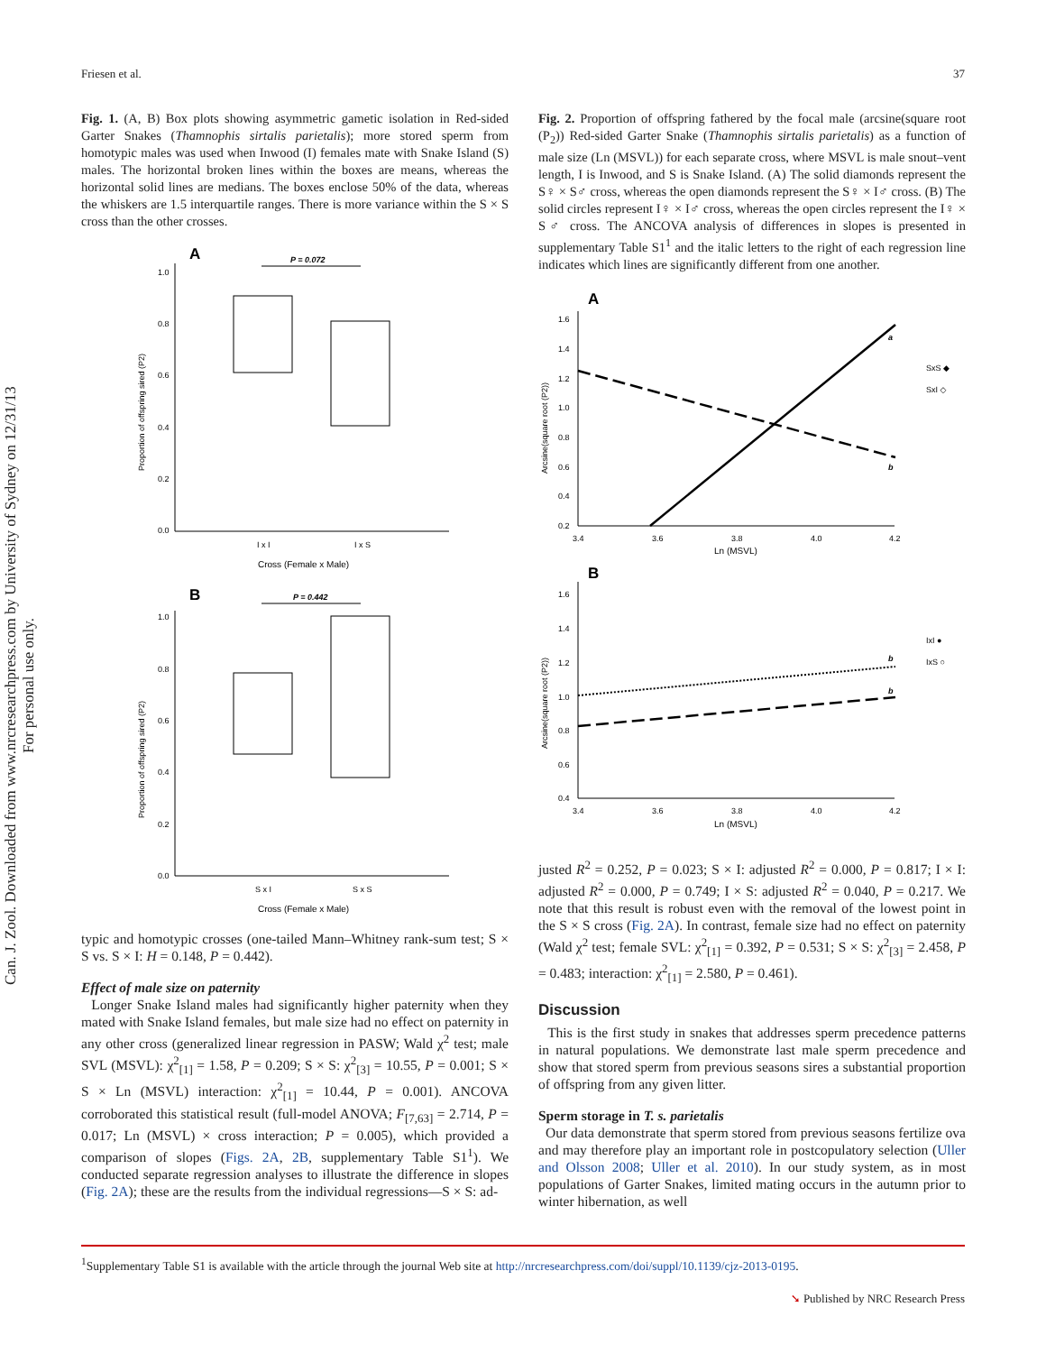Can. J. Zool. Downloaded from www.nrcresearchpress.com by University of Sydney on 12/31/13
For personal use only.
Friesen et al. 37
Fig. 1. (A, B) Box plots showing asymmetric gametic isolation in Red-sided Garter Snakes (Thamnophis sirtalis parietalis); more stored sperm from homotypic males was used when Inwood (I) females mate with Snake Island (S) males. The horizontal broken lines within the boxes are means, whereas the horizontal solid lines are medians. The boxes enclose 50% of the data, whereas the whiskers are 1.5 interquartile ranges. There is more variance within the S × S cross than the other crosses.
A
P = 0.072
1.0
0.8
0.6
0.4
0.2
0.0
I x I
I x S
Cross (Female x Male)
Proportion of offspring sired (P2)
B
P = 0.442
1.0
0.8
0.6
0.4
0.2
0.0
S x I
S x S
Cross (Female x Male)
Proportion of offspring sired (P2)
typic and homotypic crosses (one-tailed Mann–Whitney rank-sum test; S × S vs. S × I: H = 0.148, P = 0.442).
Effect of male size on paternity
Longer Snake Island males had significantly higher paternity when they mated with Snake Island females, but male size had no effect on paternity in any other cross (generalized linear regression in PASW; Wald χ<sup>2</sup> test; male SVL (MSVL): χ<sup>2</sup><sub>[1]</sub> = 1.58, P = 0.209; S × S: χ<sup>2</sup><sub>[3]</sub> = 10.55, P = 0.001; S × S × Ln (MSVL) interaction: χ<sup>2</sup><sub>[1]</sub> = 10.44, P = 0.001). ANCOVA corroborated this statistical result (full-model ANOVA; F<sub>[7,63]</sub> = 2.714, P = 0.017; Ln (MSVL) × cross interaction; P = 0.005), which provided a comparison of slopes (Figs. 2A, 2B, supplementary Table S1<sup>1</sup>). We conducted separate regression analyses to illustrate the difference in slopes (Fig. 2A); these are the results from the individual regressions—S × S: ad-
Fig. 2. Proportion of offspring fathered by the focal male (arcsine(square root (P<sub>2</sub>)) Red-sided Garter Snake (Thamnophis sirtalis parietalis) as a function of male size (Ln (MSVL)) for each separate cross, where MSVL is male snout–vent length, I is Inwood, and S is Snake Island. (A) The solid diamonds represent the S♀ × S♂ cross, whereas the open diamonds represent the S♀ × I♂ cross. (B) The solid circles represent I♀ × I♂ cross, whereas the open circles represent the I♀ × S♂ cross. The ANCOVA analysis of differences in slopes is presented in supplementary Table S1<sup>1</sup> and the italic letters to the right of each regression line indicates which lines are significantly different from one another.
A
a
b
1.6
1.4
1.2
1.0
0.8
0.6
0.4
0.2
3.4
3.6
3.8
4.0
4.2
Ln (MSVL)
Arcsine(square root (P2))
SxS ◆
SxI ◇
B
b
b
1.6
1.4
1.2
1.0
0.8
0.6
0.4
3.4
3.6
3.8
4.0
4.2
Ln (MSVL)
Arcsine(square root (P2))
IxI ●
IxS ○
justed R<sup>2</sup> = 0.252, P = 0.023; S × I: adjusted R<sup>2</sup> = 0.000, P = 0.817; I × I: adjusted R<sup>2</sup> = 0.000, P = 0.749; I × S: adjusted R<sup>2</sup> = 0.040, P = 0.217. We note that this result is robust even with the removal of the lowest point in the S × S cross (Fig. 2A). In contrast, female size had no effect on paternity (Wald χ<sup>2</sup> test; female SVL: χ<sup>2</sup><sub>[1]</sub> = 0.392, P = 0.531; S × S: χ<sup>2</sup><sub>[3]</sub> = 2.458, P = 0.483; interaction: χ<sup>2</sup><sub>[1]</sub> = 2.580, P = 0.461).
Discussion
This is the first study in snakes that addresses sperm precedence patterns in natural populations. We demonstrate last male sperm precedence and show that stored sperm from previous seasons sires a substantial proportion of offspring from any given litter.
Sperm storage in T. s. parietalis
Our data demonstrate that sperm stored from previous seasons fertilize ova and may therefore play an important role in postcopulatory selection (Uller and Olsson 2008; Uller et al. 2010). In our study system, as in most populations of Garter Snakes, limited mating occurs in the autumn prior to winter hibernation, as well
<sup>1</sup> Supplementary Table S1 is available with the article through the journal Web site at http://nrcresearchpress.com/doi/suppl/10.1139/cjz-2013-0195.
➘ Published by NRC Research Press